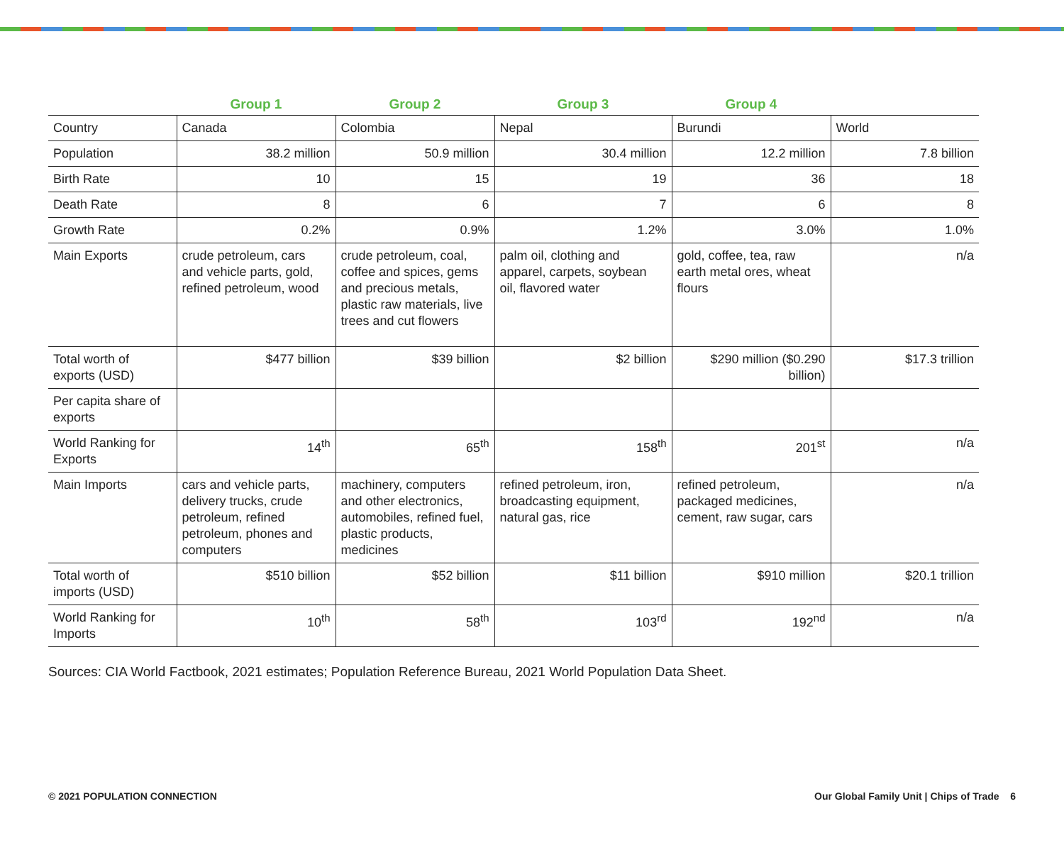| | Group 1 | Group 2 | Group 3 | Group 4 | |
| --- | --- | --- | --- | --- | --- |
| Country | Canada | Colombia | Nepal | Burundi | World |
| Population | 38.2 million | 50.9 million | 30.4 million | 12.2 million | 7.8 billion |
| Birth Rate | 10 | 15 | 19 | 36 | 18 |
| Death Rate | 8 | 6 | 7 | 6 | 8 |
| Growth Rate | 0.2% | 0.9% | 1.2% | 3.0% | 1.0% |
| Main Exports | crude petroleum, cars and vehicle parts, gold, refined petroleum, wood | crude petroleum, coal, coffee and spices, gems and precious metals, plastic raw materials, live trees and cut flowers | palm oil, clothing and apparel, carpets, soybean oil, flavored water | gold, coffee, tea, raw earth metal ores, wheat flours | n/a |
| Total worth of exports (USD) | $477 billion | $39 billion | $2 billion | $290 million ($0.290 billion) | $17.3 trillion |
| Per capita share of exports | | | | | |
| World Ranking for Exports | 14<sup>th</sup> | 65<sup>th</sup> | 158<sup>th</sup> | 201<sup>st</sup> | n/a |
| Main Imports | cars and vehicle parts, delivery trucks, crude petroleum, refined petroleum, phones and computers | machinery, computers and other electronics, automobiles, refined fuel, plastic products, medicines | refined petroleum, iron, broadcasting equipment, natural gas, rice | refined petroleum, packaged medicines, cement, raw sugar, cars | n/a |
| Total worth of imports (USD) | $510 billion | $52 billion | $11 billion | $910 million | $20.1 trillion |
| World Ranking for Imports | 10<sup>th</sup> | 58<sup>th</sup> | 103<sup>rd</sup> | 192<sup>nd</sup> | n/a |
Sources: CIA World Factbook, 2021 estimates; Population Reference Bureau, 2021 World Population Data Sheet.
© 2021 POPULATION CONNECTION Our Global Family Unit | Chips of Trade 6